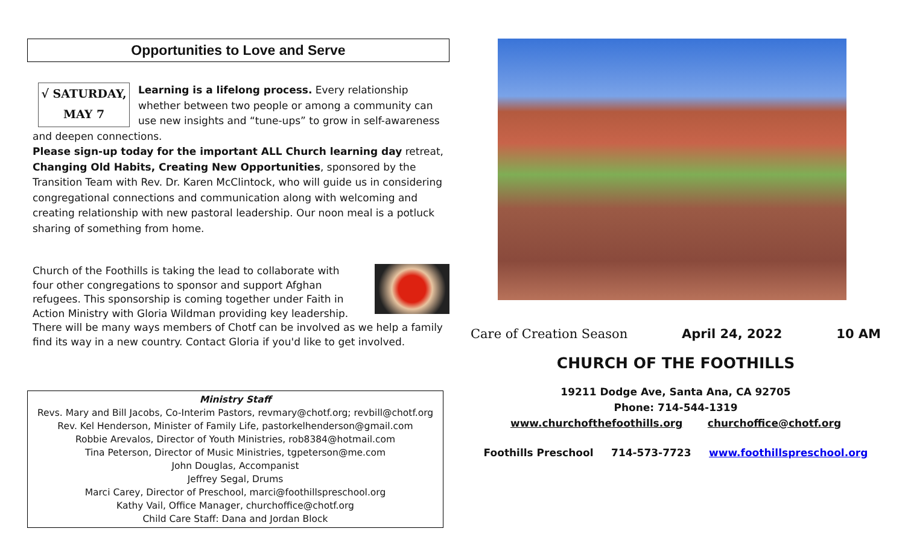Opportunities to Love and Serve
√ SATURDAY,
MAY 7
Learning is a lifelong process. Every relationship whether between two people or among a community can use new insights and “tune-ups” to grow in self-awareness and deepen connections.
Please sign-up today for the important ALL Church learning day retreat, Changing Old Habits, Creating New Opportunities, sponsored by the Transition Team with Rev. Dr. Karen McClintock, who will guide us in considering congregational connections and communication along with welcoming and creating relationship with new pastoral leadership. Our noon meal is a potluck sharing of something from home.
Church of the Foothills is taking the lead to collaborate with four other congregations to sponsor and support Afghan refugees. This sponsorship is coming together under Faith in Action Ministry with Gloria Wildman providing key leadership. There will be many ways members of Chotf can be involved as we help a family find its way in a new country. Contact Gloria if you'd like to get involved.
Ministry Staff
Revs. Mary and Bill Jacobs, Co-Interim Pastors, revmary@chotf.org; revbill@chotf.org
Rev. Kel Henderson, Minister of Family Life, pastorkelhenderson@gmail.com
Robbie Arevalos, Director of Youth Ministries, rob8384@hotmail.com
Tina Peterson, Director of Music Ministries, tgpeterson@me.com
John Douglas, Accompanist
Jeffrey Segal, Drums
Marci Carey, Director of Preschool, marci@foothillspreschool.org
Kathy Vail, Office Manager, churchoffice@chotf.org
Child Care Staff: Dana and Jordan Block
Care of Creation Season April 24, 2022 10 AM
CHURCH OF THE FOOTHILLS
19211 Dodge Ave, Santa Ana, CA 92705
Phone: 714-544-1319
www.churchofthefoothills.org churchoffice@chotf.org
Foothills Preschool 714-573-7723 www.foothillspreschool.org